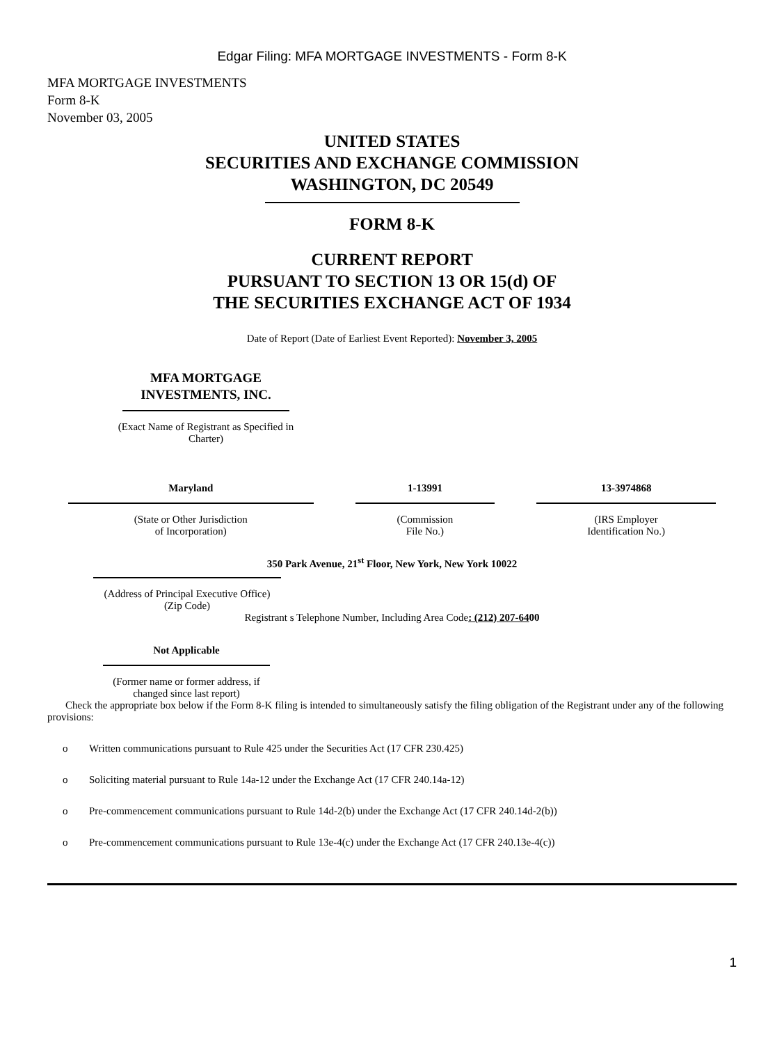Edgar Filing: MFA MORTGAGE INVESTMENTS - Form 8-K
MFA MORTGAGE INVESTMENTS
Form 8-K
November 03, 2005
UNITED STATES
SECURITIES AND EXCHANGE COMMISSION
WASHINGTON, DC 20549
FORM 8-K
CURRENT REPORT
PURSUANT TO SECTION 13 OR 15(d) OF
THE SECURITIES EXCHANGE ACT OF 1934
Date of Report (Date of Earliest Event Reported): November 3, 2005
MFA MORTGAGE
INVESTMENTS, INC.
(Exact Name of Registrant as Specified in
Charter)
| Maryland | 1-13991 | 13-3974868 |
| (State or Other Jurisdiction of Incorporation) | (Commission File No.) | (IRS Employer Identification No.) |
350 Park Avenue, 21<sup>st</sup> Floor, New York, New York 10022
(Address of Principal Executive Office)
(Zip Code)
Registrant s Telephone Number, Including Area Code: (212) 207-6400
Not Applicable
(Former name or former address, if
changed since last report)
Check the appropriate box below if the Form 8-K filing is intended to simultaneously satisfy the filing obligation of the Registrant under any of the following provisions:
o Written communications pursuant to Rule 425 under the Securities Act (17 CFR 230.425)
o Soliciting material pursuant to Rule 14a-12 under the Exchange Act (17 CFR 240.14a-12)
o Pre-commencement communications pursuant to Rule 14d-2(b) under the Exchange Act (17 CFR 240.14d-2(b))
o Pre-commencement communications pursuant to Rule 13e-4(c) under the Exchange Act (17 CFR 240.13e-4(c))
1